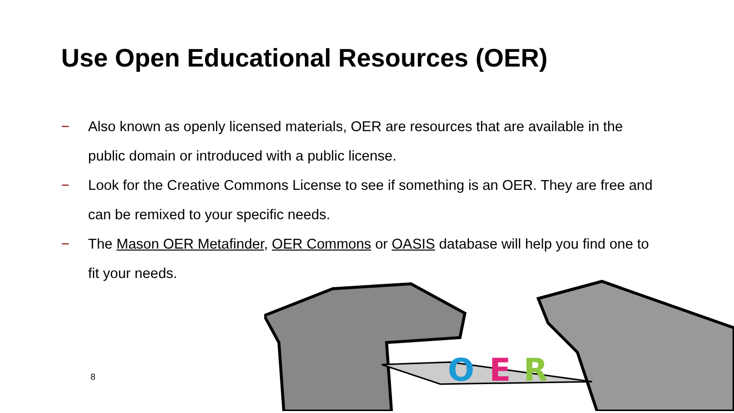Use Open Educational Resources (OER)
− Also known as openly licensed materials, OER are resources that are available in the public domain or introduced with a public license.
− Look for the Creative Commons License to see if something is an OER. They are free and can be remixed to your specific needs.
− The Mason OER Metafinder, OER Commons or OASIS database will help you find one to fit your needs.
O
E
R
8